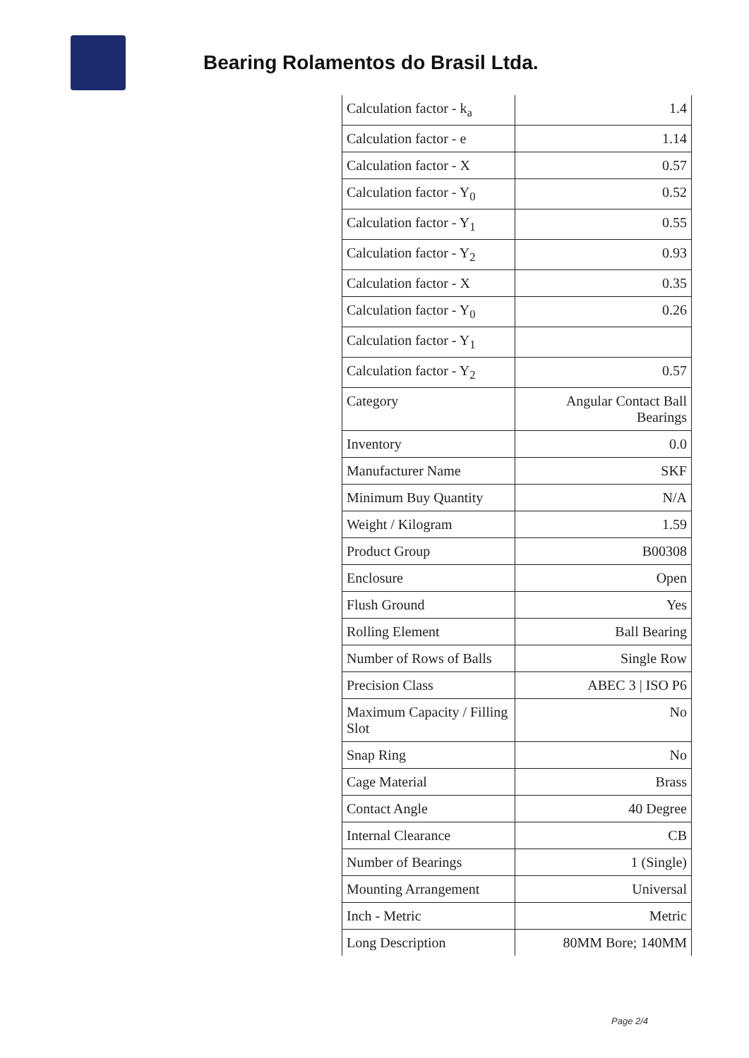Bearing Rolamentos do Brasil Ltda.
| Calculation factor - k<sub>a</sub> | 1.4 |
| Calculation factor - e | 1.14 |
| Calculation factor - X | 0.57 |
| Calculation factor - Y<sub>0</sub> | 0.52 |
| Calculation factor - Y<sub>1</sub> | 0.55 |
| Calculation factor - Y<sub>2</sub> | 0.93 |
| Calculation factor - X | 0.35 |
| Calculation factor - Y<sub>0</sub> | 0.26 |
| Calculation factor - Y<sub>1</sub> | |
| Calculation factor - Y<sub>2</sub> | 0.57 |
| Category | Angular Contact Ball Bearings |
| Inventory | 0.0 |
| Manufacturer Name | SKF |
| Minimum Buy Quantity | N/A |
| Weight / Kilogram | 1.59 |
| Product Group | B00308 |
| Enclosure | Open |
| Flush Ground | Yes |
| Rolling Element | Ball Bearing |
| Number of Rows of Balls | Single Row |
| Precision Class | ABEC 3 / ISO P6 |
| Maximum Capacity / Filling Slot | No |
| Snap Ring | No |
| Cage Material | Brass |
| Contact Angle | 40 Degree |
| Internal Clearance | CB |
| Number of Bearings | 1 (Single) |
| Mounting Arrangement | Universal |
| Inch - Metric | Metric |
| Long Description | 80MM Bore; 140MM |
Page 2/4